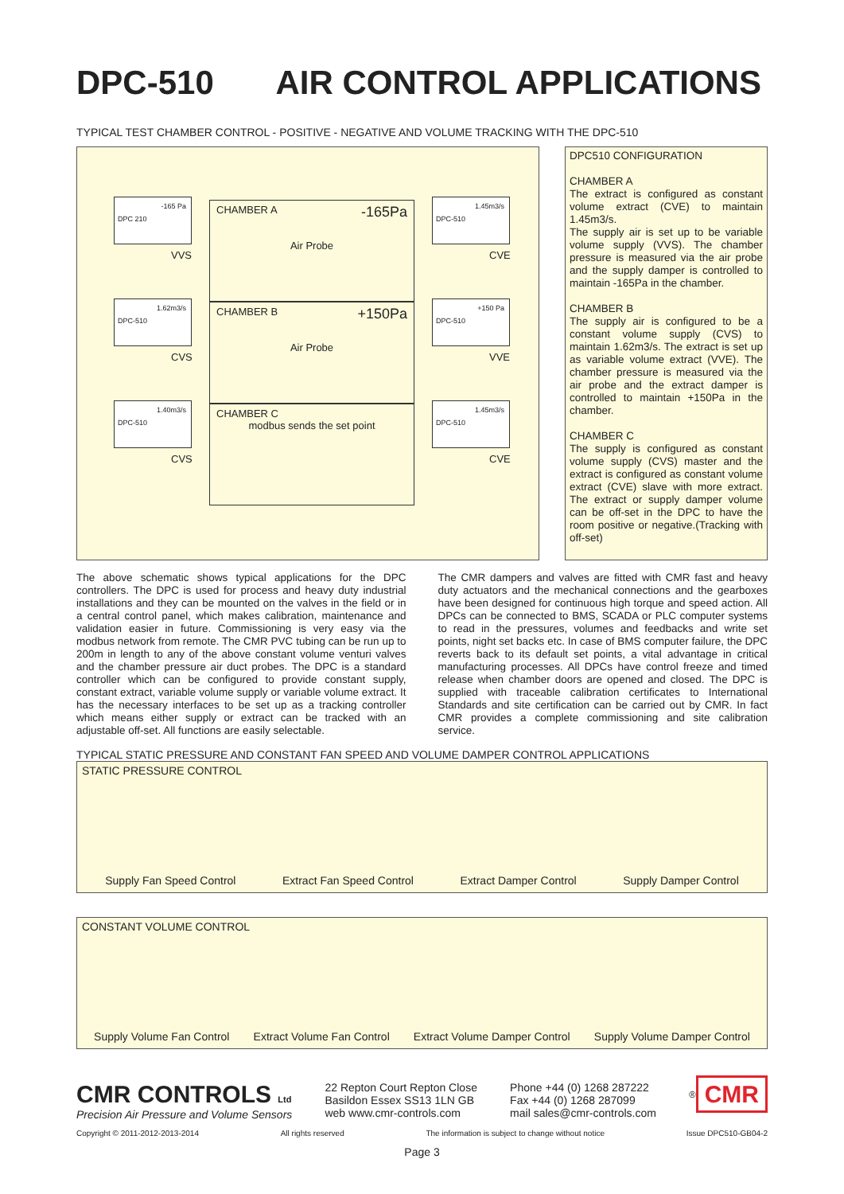DPC-510 AIR CONTROL APPLICATIONS
TYPICAL TEST CHAMBER CONTROL - POSITIVE - NEGATIVE AND VOLUME TRACKING WITH THE DPC-510
-165 Pa
DPC 210
1.62m3/s
DPC-510
1.40m3/s
DPC-510
1.45m3/s
DPC-510
+150 Pa
DPC-510
1.45m3/s
DPC-510
CHAMBER A -165Pa
Air Probe
CHAMBER B +150Pa
Air Probe
CHAMBER C
modbus sends the set point
VVS
CVS
CVS
CVE
VVE
CVE
DPC510 CONFIGURATION
CHAMBER A
The extract is configured as constant volume extract (CVE) to maintain 1.45m3/s.
The supply air is set up to be variable volume supply (VVS). The chamber pressure is measured via the air probe and the supply damper is controlled to maintain -165Pa in the chamber.
CHAMBER B
The supply air is configured to be a constant volume supply (CVS) to maintain 1.62m3/s. The extract is set up as variable volume extract (VVE). The chamber pressure is measured via the air probe and the extract damper is controlled to maintain +150Pa in the chamber.
CHAMBER C
The supply is configured as constant volume supply (CVS) master and the extract is configured as constant volume extract (CVE) slave with more extract. The extract or supply damper volume can be off-set in the DPC to have the room positive or negative.(Tracking with off-set)
The above schematic shows typical applications for the DPC controllers. The DPC is used for process and heavy duty industrial installations and they can be mounted on the valves in the field or in a central control panel, which makes calibration, maintenance and validation easier in future. Commissioning is very easy via the modbus network from remote. The CMR PVC tubing can be run up to 200m in length to any of the above constant volume venturi valves and the chamber pressure air duct probes. The DPC is a standard controller which can be configured to provide constant supply, constant extract, variable volume supply or variable volume extract. It has the necessary interfaces to be set up as a tracking controller which means either supply or extract can be tracked with an adjustable off-set. All functions are easily selectable.
The CMR dampers and valves are fitted with CMR fast and heavy duty actuators and the mechanical connections and the gearboxes have been designed for continuous high torque and speed action. All DPCs can be connected to BMS, SCADA or PLC computer systems to read in the pressures, volumes and feedbacks and write set points, night set backs etc. In case of BMS computer failure, the DPC reverts back to its default set points, a vital advantage in critical manufacturing processes. All DPCs have control freeze and timed release when chamber doors are opened and closed. The DPC is supplied with traceable calibration certificates to International Standards and site certification can be carried out by CMR. In fact CMR provides a complete commissioning and site calibration service.
TYPICAL STATIC PRESSURE AND CONSTANT FAN SPEED AND VOLUME DAMPER CONTROL APPLICATIONS
STATIC PRESSURE CONTROL
Supply Fan Speed Control Extract Fan Speed Control Extract Damper Control Supply Damper Control
CONSTANT VOLUME CONTROL
Supply Volume Fan Control Extract Volume Fan Control Extract Volume Damper Control Supply Volume Damper Control
CMR CONTROLS Ltd
Precision Air Pressure and Volume Sensors
22 Repton Court Repton Close
Basildon Essex SS13 1LN GB
web www.cmr-controls.com
Phone +44 (0) 1268 287222
Fax +44 (0) 1268 287099
mail sales@cmr-controls.com
<sup>®</sup> CMR
Copyright © 2011-2012-2013-2014 All rights reserved The information is subject to change without notice Issue DPC510-GB04-2
Page 3